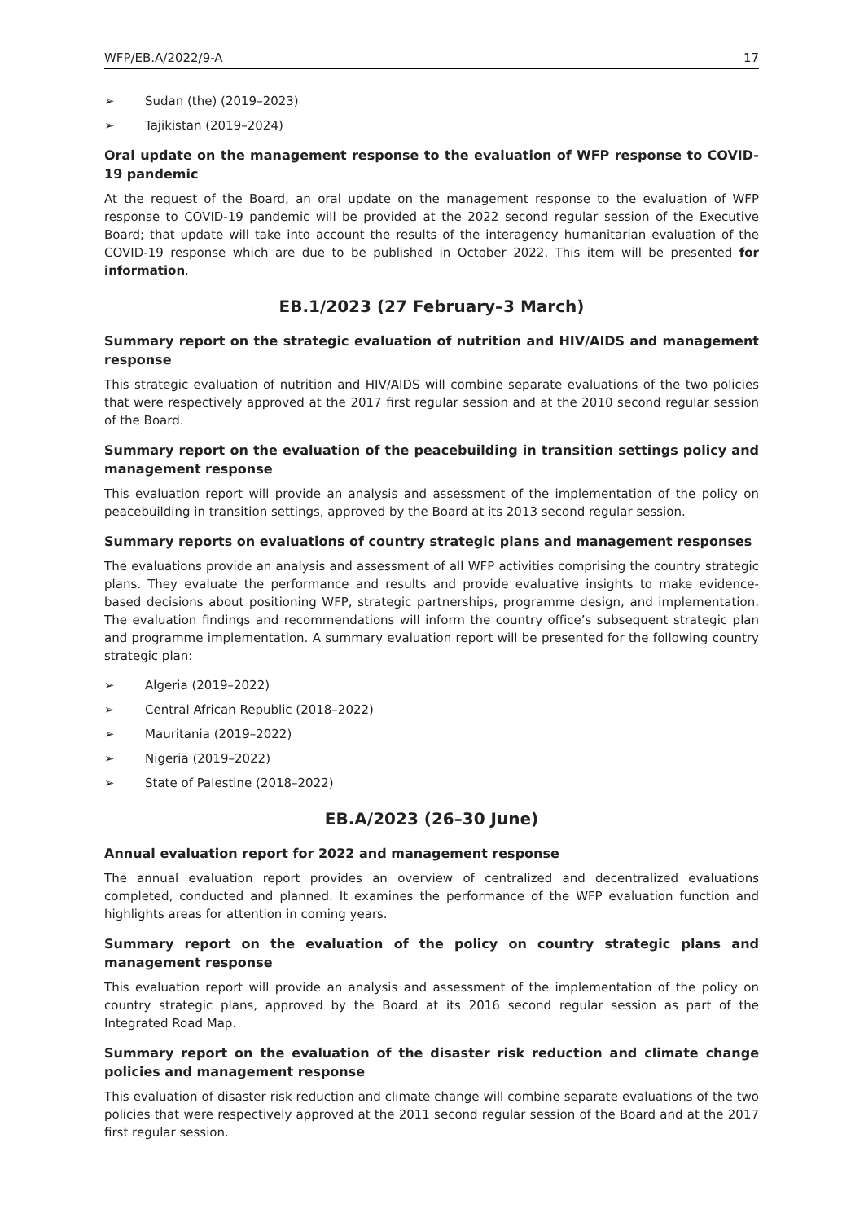WFP/EB.A/2022/9-A 17
➢ Sudan (the) (2019–2023)
➢ Tajikistan (2019–2024)
Oral update on the management response to the evaluation of WFP response to COVID-19 pandemic
At the request of the Board, an oral update on the management response to the evaluation of WFP response to COVID-19 pandemic will be provided at the 2022 second regular session of the Executive Board; that update will take into account the results of the interagency humanitarian evaluation of the COVID-19 response which are due to be published in October 2022. This item will be presented for information.
EB.1/2023 (27 February–3 March)
Summary report on the strategic evaluation of nutrition and HIV/AIDS and management response
This strategic evaluation of nutrition and HIV/AIDS will combine separate evaluations of the two policies that were respectively approved at the 2017 first regular session and at the 2010 second regular session of the Board.
Summary report on the evaluation of the peacebuilding in transition settings policy and management response
This evaluation report will provide an analysis and assessment of the implementation of the policy on peacebuilding in transition settings, approved by the Board at its 2013 second regular session.
Summary reports on evaluations of country strategic plans and management responses
The evaluations provide an analysis and assessment of all WFP activities comprising the country strategic plans. They evaluate the performance and results and provide evaluative insights to make evidence-based decisions about positioning WFP, strategic partnerships, programme design, and implementation. The evaluation findings and recommendations will inform the country office’s subsequent strategic plan and programme implementation. A summary evaluation report will be presented for the following country strategic plan:
➢ Algeria (2019–2022)
➢ Central African Republic (2018–2022)
➢ Mauritania (2019–2022)
➢ Nigeria (2019–2022)
➢ State of Palestine (2018–2022)
EB.A/2023 (26–30 June)
Annual evaluation report for 2022 and management response
The annual evaluation report provides an overview of centralized and decentralized evaluations completed, conducted and planned. It examines the performance of the WFP evaluation function and highlights areas for attention in coming years.
Summary report on the evaluation of the policy on country strategic plans and management response
This evaluation report will provide an analysis and assessment of the implementation of the policy on country strategic plans, approved by the Board at its 2016 second regular session as part of the Integrated Road Map.
Summary report on the evaluation of the disaster risk reduction and climate change policies and management response
This evaluation of disaster risk reduction and climate change will combine separate evaluations of the two policies that were respectively approved at the 2011 second regular session of the Board and at the 2017 first regular session.